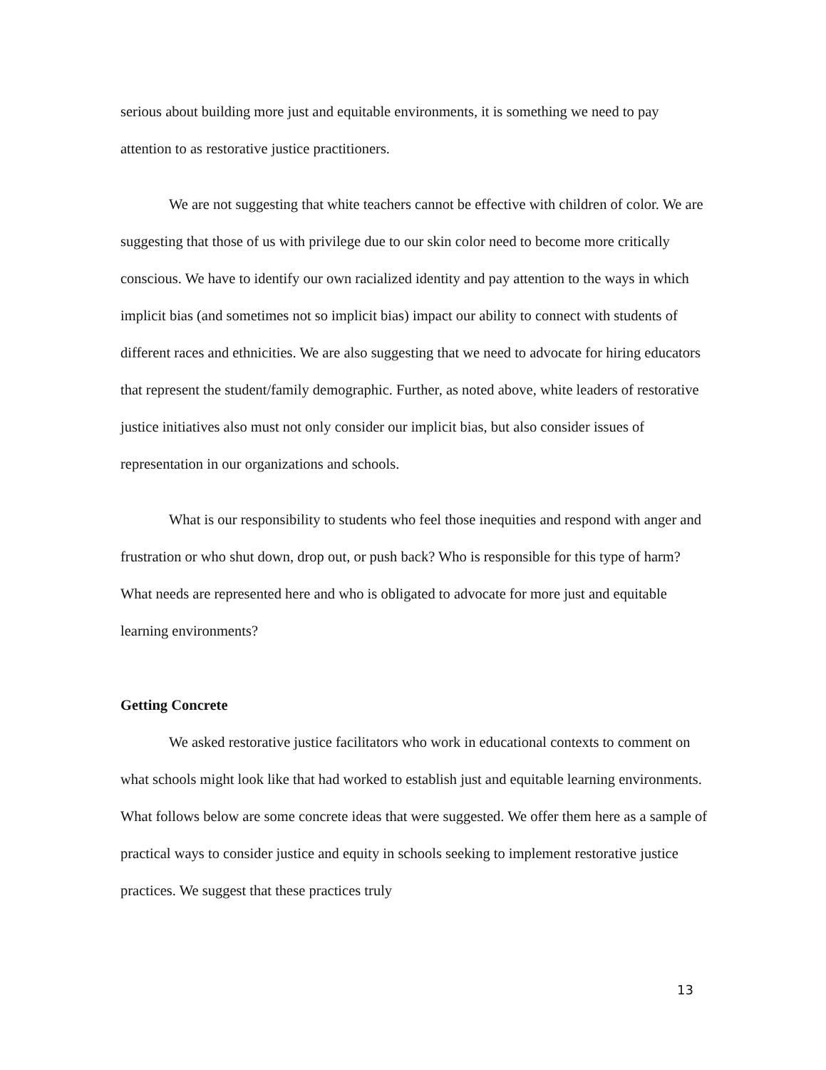serious about building more just and equitable environments, it is something we need to pay attention to as restorative justice practitioners.
We are not suggesting that white teachers cannot be effective with children of color. We are suggesting that those of us with privilege due to our skin color need to become more critically conscious. We have to identify our own racialized identity and pay attention to the ways in which implicit bias (and sometimes not so implicit bias) impact our ability to connect with students of different races and ethnicities. We are also suggesting that we need to advocate for hiring educators that represent the student/family demographic. Further, as noted above, white leaders of restorative justice initiatives also must not only consider our implicit bias, but also consider issues of representation in our organizations and schools.
What is our responsibility to students who feel those inequities and respond with anger and frustration or who shut down, drop out, or push back? Who is responsible for this type of harm? What needs are represented here and who is obligated to advocate for more just and equitable learning environments?
Getting Concrete
We asked restorative justice facilitators who work in educational contexts to comment on what schools might look like that had worked to establish just and equitable learning environments. What follows below are some concrete ideas that were suggested. We offer them here as a sample of practical ways to consider justice and equity in schools seeking to implement restorative justice practices. We suggest that these practices truly
13